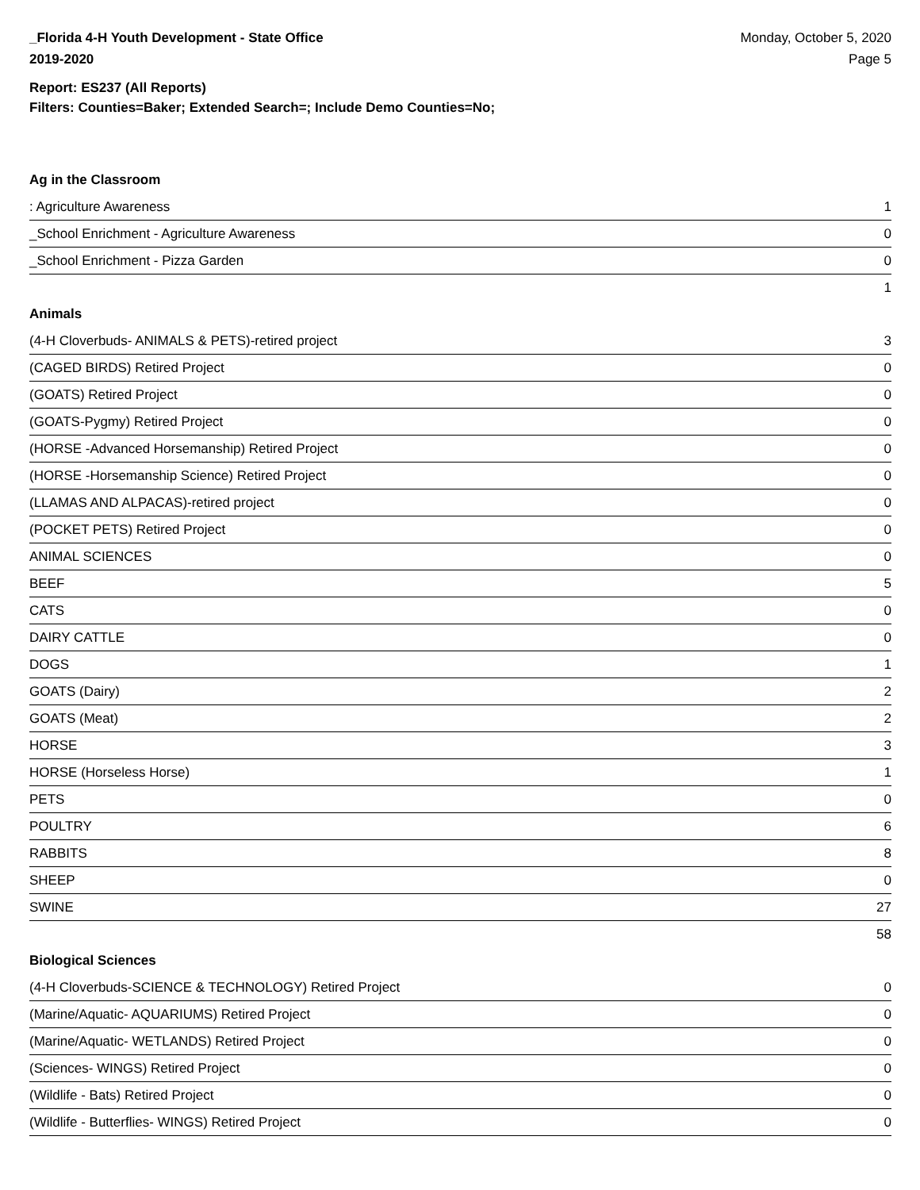_Florida 4-H Youth Development - State Office
2019-2020
Monday, October 5, 2020
Page 5
Report: ES237 (All Reports)
Filters: Counties=Baker; Extended Search=; Include Demo Counties=No;
Ag in the Classroom
| : Agriculture Awareness | 1 |
| _School Enrichment - Agriculture Awareness | 0 |
| _School Enrichment - Pizza Garden | 0 |
| | 1 |
Animals
| (4-H Cloverbuds- ANIMALS & PETS)-retired project | 3 |
| (CAGED BIRDS) Retired Project | 0 |
| (GOATS) Retired Project | 0 |
| (GOATS-Pygmy) Retired Project | 0 |
| (HORSE -Advanced Horsemanship) Retired Project | 0 |
| (HORSE -Horsemanship Science) Retired Project | 0 |
| (LLAMAS AND ALPACAS)-retired project | 0 |
| (POCKET PETS) Retired Project | 0 |
| ANIMAL SCIENCES | 0 |
| BEEF | 5 |
| CATS | 0 |
| DAIRY CATTLE | 0 |
| DOGS | 1 |
| GOATS (Dairy) | 2 |
| GOATS (Meat) | 2 |
| HORSE | 3 |
| HORSE (Horseless Horse) | 1 |
| PETS | 0 |
| POULTRY | 6 |
| RABBITS | 8 |
| SHEEP | 0 |
| SWINE | 27 |
| | 58 |
Biological Sciences
| (4-H Cloverbuds-SCIENCE & TECHNOLOGY) Retired Project | 0 |
| (Marine/Aquatic- AQUARIUMS) Retired Project | 0 |
| (Marine/Aquatic- WETLANDS) Retired Project | 0 |
| (Sciences- WINGS) Retired Project | 0 |
| (Wildlife - Bats) Retired Project | 0 |
| (Wildlife - Butterflies- WINGS) Retired Project | 0 |